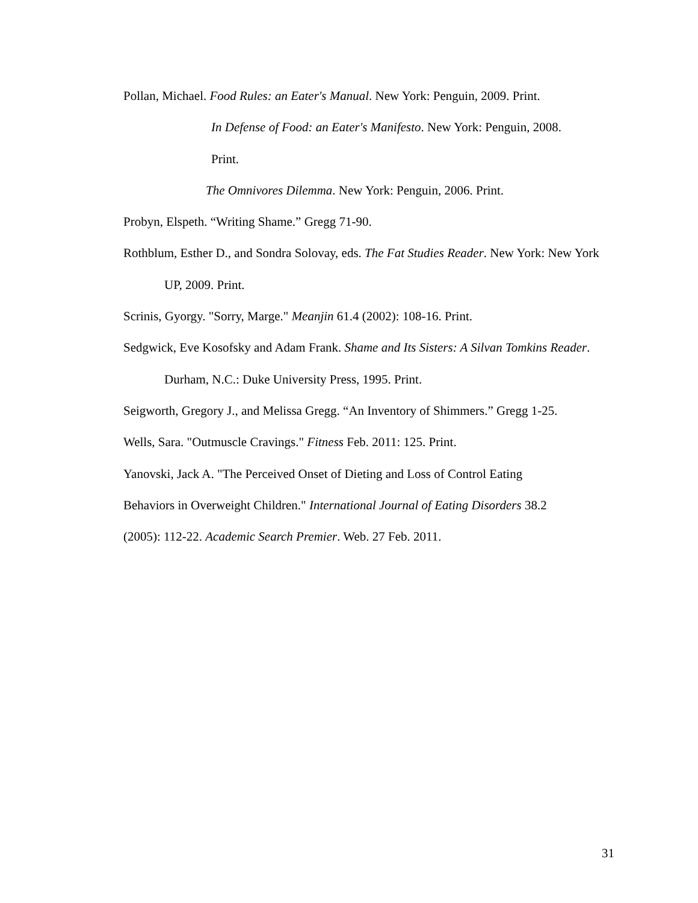Pollan, Michael. Food Rules: an Eater's Manual. New York: Penguin, 2009. Print.
In Defense of Food: an Eater's Manifesto. New York: Penguin, 2008.
Print.
The Omnivores Dilemma. New York: Penguin, 2006. Print.
Probyn, Elspeth. “Writing Shame.” Gregg 71-90.
Rothblum, Esther D., and Sondra Solovay, eds. The Fat Studies Reader. New York: New York UP, 2009. Print.
Scrinis, Gyorgy. "Sorry, Marge." Meanjin 61.4 (2002): 108-16. Print.
Sedgwick, Eve Kosofsky and Adam Frank. Shame and Its Sisters: A Silvan Tomkins Reader. Durham, N.C.: Duke University Press, 1995. Print.
Seigworth, Gregory J., and Melissa Gregg. “An Inventory of Shimmers.” Gregg 1-25.
Wells, Sara. "Outmuscle Cravings." Fitness Feb. 2011: 125. Print.
Yanovski, Jack A. "The Perceived Onset of Dieting and Loss of Control Eating
Behaviors in Overweight Children." International Journal of Eating Disorders 38.2
(2005): 112-22. Academic Search Premier. Web. 27 Feb. 2011.
31